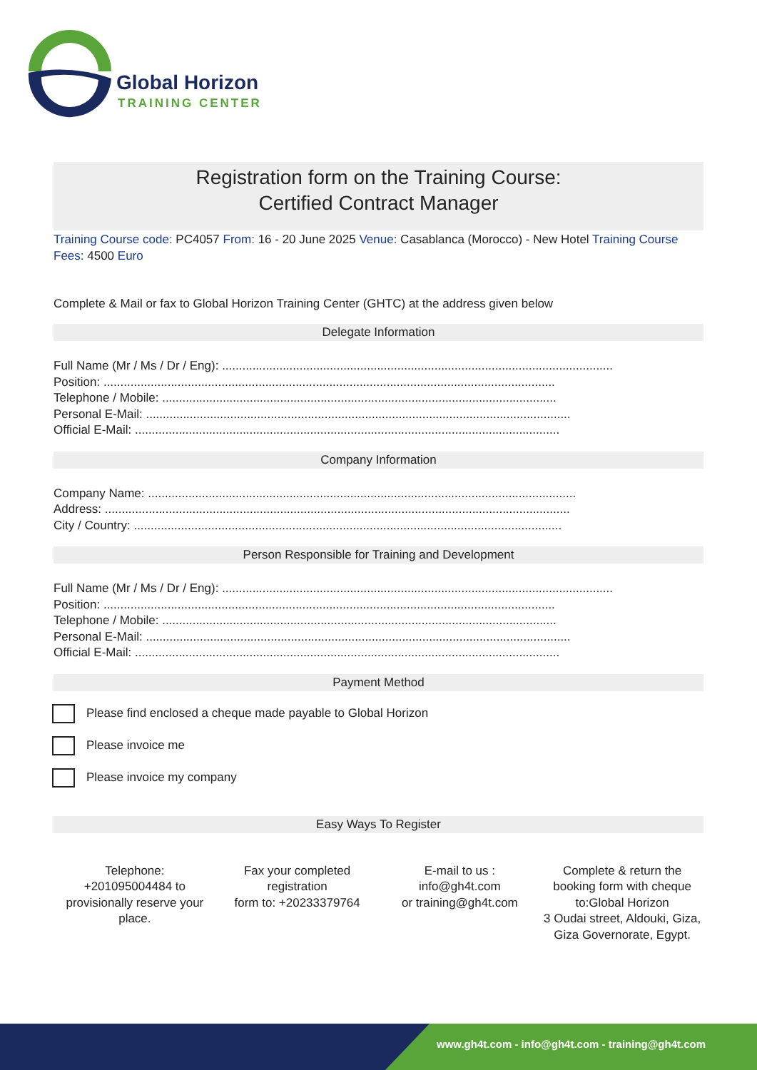Global Horizon
TRAINING CENTER
Registration form on the Training Course:
Certified Contract Manager
Training Course code: PC4057 From: 16 - 20 June 2025 Venue: Casablanca (Morocco) - New Hotel Training Course Fees: 4500 Euro
Complete & Mail or fax to Global Horizon Training Center (GHTC) at the address given below
Delegate Information
Full Name (Mr / Ms / Dr / Eng): ....................................................................................................................
Position: ......................................................................................................................................
Telephone / Mobile: .....................................................................................................................
Personal E-Mail: ..............................................................................................................................
Official E-Mail: ..............................................................................................................................
Company Information
Company Name: ...............................................................................................................................
Address: ..........................................................................................................................................
City / Country: ...............................................................................................................................
Person Responsible for Training and Development
Full Name (Mr / Ms / Dr / Eng): ....................................................................................................................
Position: ......................................................................................................................................
Telephone / Mobile: .....................................................................................................................
Personal E-Mail: ..............................................................................................................................
Official E-Mail: ..............................................................................................................................
Payment Method
Please find enclosed a cheque made payable to Global Horizon
Please invoice me
Please invoice my company
Easy Ways To Register
Telephone:
+201095004484 to provisionally reserve your place.
Fax your completed registration
form to: +20233379764
E-mail to us :
info@gh4t.com
or training@gh4t.com
Complete & return the booking form with cheque to:Global Horizon
3 Oudai street, Aldouki, Giza, Giza Governorate, Egypt.
www.gh4t.com - info@gh4t.com - training@gh4t.com